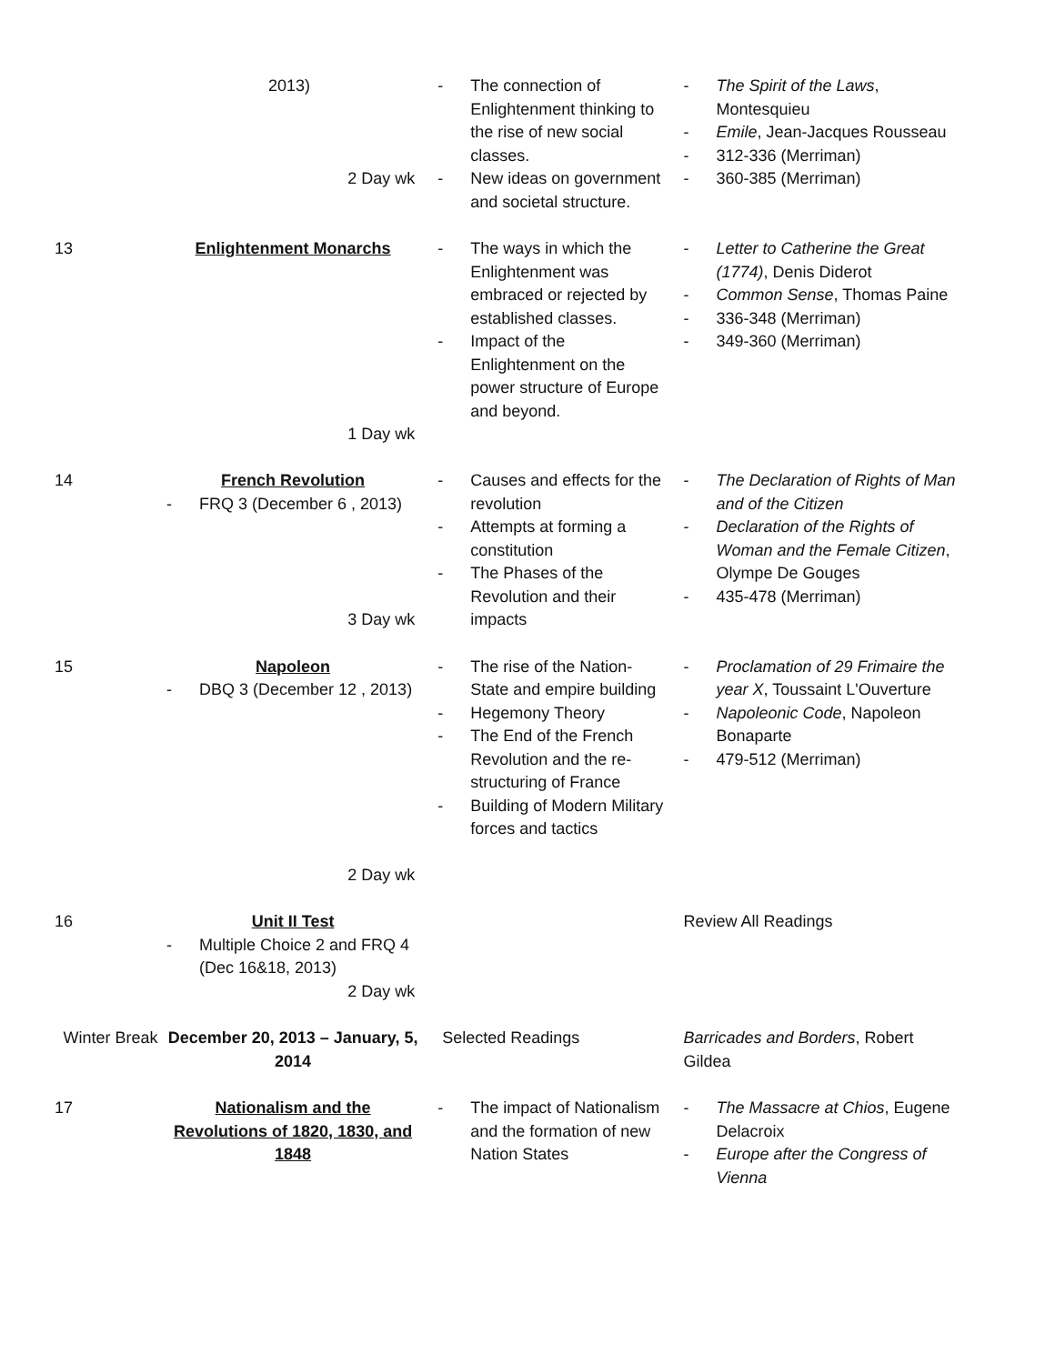| | 2013) 2 Day wk | - The connection of Enlightenment thinking to the rise of new social classes. - New ideas on government and societal structure. | - The Spirit of the Laws , Montesquieu - Emile , Jean-Jacques Rousseau - 312-336 (Merriman) - 360-385 (Merriman) |
| 13 | Enlightenment Monarchs 1 Day wk | - The ways in which the Enlightenment was embraced or rejected by established classes. - Impact of the Enlightenment on the power structure of Europe and beyond. | - Letter to Catherine the Great (1774) , Denis Diderot - Common Sense , Thomas Paine - 336-348 (Merriman) - 349-360 (Merriman) |
| 14 | French Revolution - FRQ 3 (December 6 , 2013) 3 Day wk | - Causes and effects for the revolution - Attempts at forming a constitution - The Phases of the Revolution and their impacts | - The Declaration of Rights of Man and of the Citizen - Declaration of the Rights of Woman and the Female Citizen , Olympe De Gouges - 435-478 (Merriman) |
| 15 | Napoleon - DBQ 3 (December 12 , 2013) 2 Day wk | - The rise of the Nation-State and empire building - Hegemony Theory - The End of the French Revolution and the re-structuring of France - Building of Modern Military forces and tactics | - Proclamation of 29 Frimaire the year X , Toussaint L'Ouverture - Napoleonic Code , Napoleon Bonaparte - 479-512 (Merriman) |
| 16 | Unit II Test - Multiple Choice 2 and FRQ 4 (Dec 16&18, 2013) 2 Day wk | | Review All Readings |
| Winter Break | December 20, 2013 – January, 5, 2014 | Selected Readings | Barricades and Borders , Robert Gildea |
| 17 | Nationalism and the Revolutions of 1820, 1830, and 1848 | - The impact of Nationalism and the formation of new Nation States | - The Massacre at Chios , Eugene Delacroix - Europe after the Congress of Vienna |